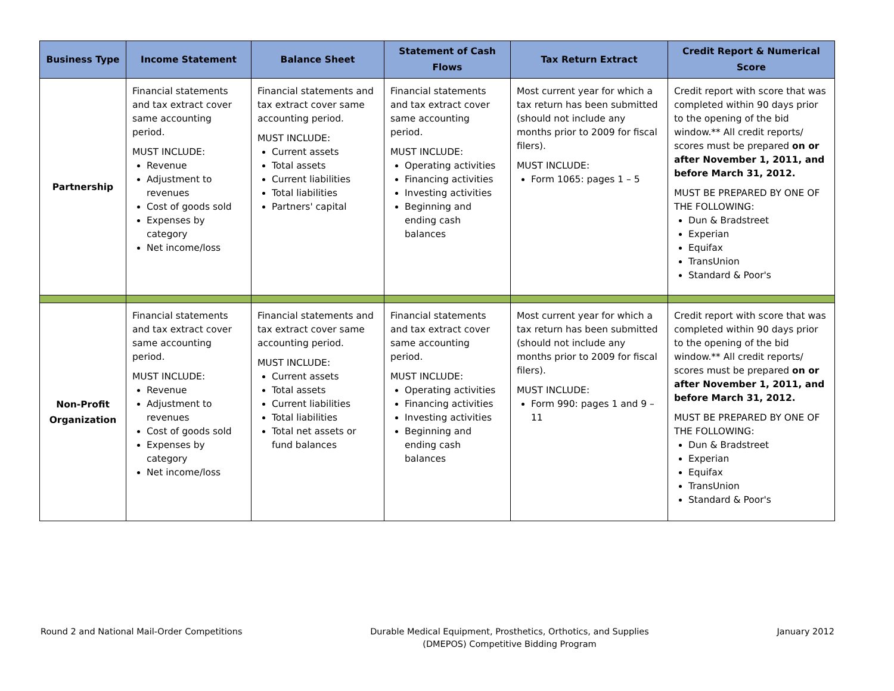| Business Type | Income Statement | Balance Sheet | Statement of Cash Flows | Tax Return Extract | Credit Report & Numerical Score |
| --- | --- | --- | --- | --- | --- |
| Partnership | Financial statements and tax extract cover same accounting period. MUST INCLUDE: Revenue Adjustment to revenues Cost of goods sold Expenses by category Net income/loss | Financial statements and tax extract cover same accounting period. MUST INCLUDE: Current assets Total assets Current liabilities Total liabilities Partners' capital | Financial statements and tax extract cover same accounting period. MUST INCLUDE: Operating activities Financing activities Investing activities Beginning and ending cash balances | Most current year for which a tax return has been submitted (should not include any months prior to 2009 for fiscal filers). MUST INCLUDE: Form 1065: pages 1 – 5 | Credit report with score that was completed within 90 days prior to the opening of the bid window.** All credit reports/ scores must be prepared on or after November 1, 2011, and before March 31, 2012. MUST BE PREPARED BY ONE OF THE FOLLOWING: Dun & Bradstreet Experian Equifax TransUnion Standard & Poor's |
| Non-Profit Organization | Financial statements and tax extract cover same accounting period. MUST INCLUDE: Revenue Adjustment to revenues Cost of goods sold Expenses by category Net income/loss | Financial statements and tax extract cover same accounting period. MUST INCLUDE: Current assets Total assets Current liabilities Total liabilities Total net assets or fund balances | Financial statements and tax extract cover same accounting period. MUST INCLUDE: Operating activities Financing activities Investing activities Beginning and ending cash balances | Most current year for which a tax return has been submitted (should not include any months prior to 2009 for fiscal filers). MUST INCLUDE: Form 990: pages 1 and 9 – 11 | Credit report with score that was completed within 90 days prior to the opening of the bid window.** All credit reports/ scores must be prepared on or after November 1, 2011, and before March 31, 2012. MUST BE PREPARED BY ONE OF THE FOLLOWING: Dun & Bradstreet Experian Equifax TransUnion Standard & Poor's |
Round 2 and National Mail-Order Competitions
Durable Medical Equipment, Prosthetics, Orthotics, and Supplies
(DMEPOS) Competitive Bidding Program
January 2012